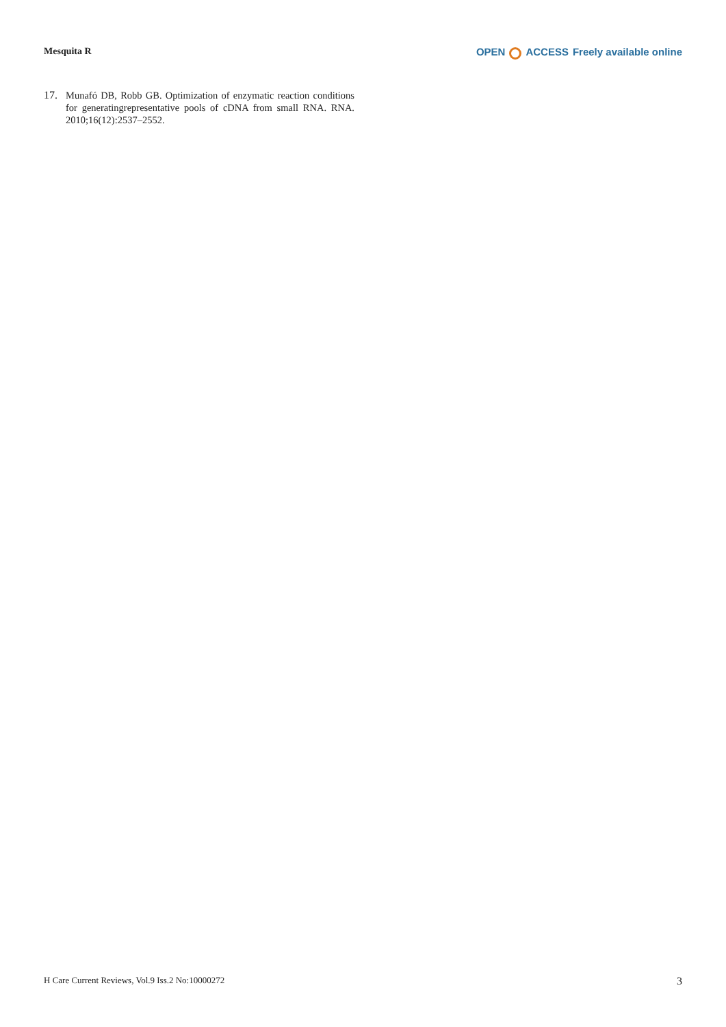Mesquita R
OPEN ACCESS Freely available online
17. Munafó DB, Robb GB. Optimization of enzymatic reaction conditions for generatingrepresentative pools of cDNA from small RNA. RNA. 2010;16(12):2537–2552.
H Care Current Reviews, Vol.9 Iss.2 No:10000272 3